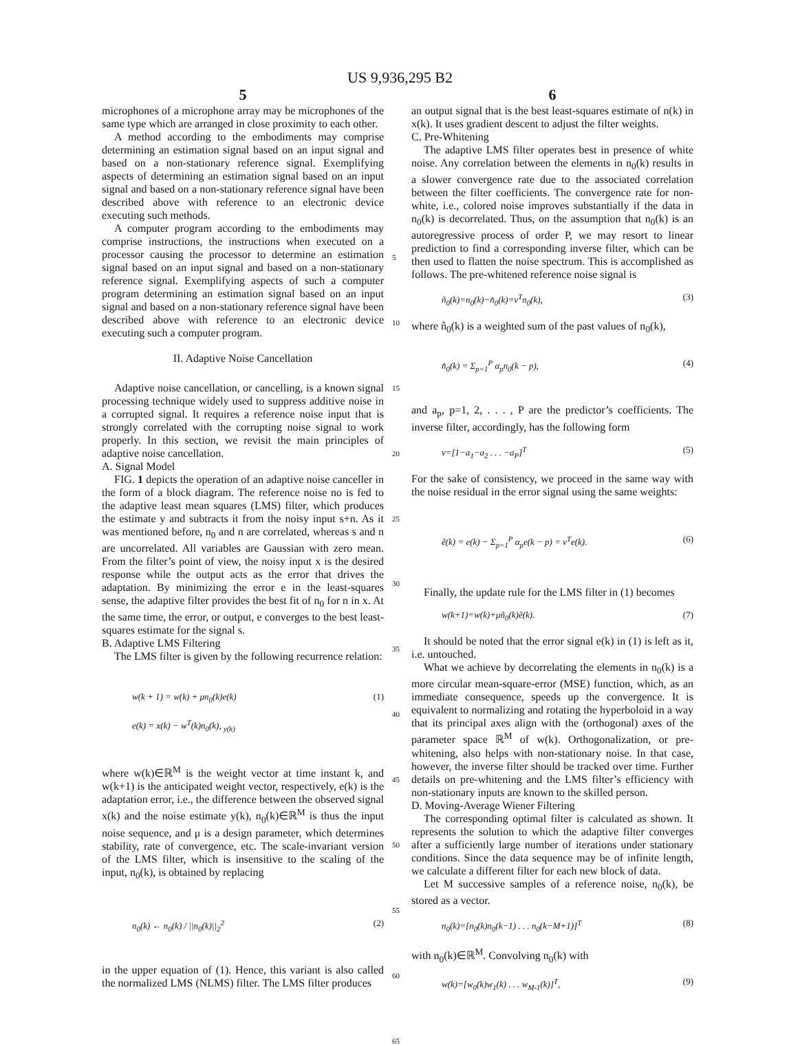US 9,936,295 B2
5
microphones of a microphone array may be microphones of the same type which are arranged in close proximity to each other.
A method according to the embodiments may comprise determining an estimation signal based on an input signal and based on a non-stationary reference signal. Exemplifying aspects of determining an estimation signal based on an input signal and based on a non-stationary reference signal have been described above with reference to an electronic device executing such methods.
A computer program according to the embodiments may comprise instructions, the instructions when executed on a processor causing the processor to determine an estimation signal based on an input signal and based on a non-stationary reference signal. Exemplifying aspects of such a computer program determining an estimation signal based on an input signal and based on a non-stationary reference signal have been described above with reference to an electronic device executing such a computer program.
II. Adaptive Noise Cancellation
Adaptive noise cancellation, or cancelling, is a known signal processing technique widely used to suppress additive noise in a corrupted signal. It requires a reference noise input that is strongly correlated with the corrupting noise signal to work properly. In this section, we revisit the main principles of adaptive noise cancellation.
A. Signal Model
FIG. 1 depicts the operation of an adaptive noise canceller in the form of a block diagram. The reference noise no is fed to the adaptive least mean squares (LMS) filter, which produces the estimate y and subtracts it from the noisy input s+n. As it was mentioned before, n<sub>0</sub> and n are correlated, whereas s and n are uncorrelated. All variables are Gaussian with zero mean. From the filter’s point of view, the noisy input x is the desired response while the output acts as the error that drives the adaptation. By minimizing the error e in the least-squares sense, the adaptive filter provides the best fit of n<sub>0</sub> for n in x. At the same time, the error, or output, e converges to the best least-squares estimate for the signal s.
B. Adaptive LMS Filtering
The LMS filter is given by the following recurrence relation:
w(k + 1) = w(k) + μn<sub>0</sub>(k)e(k) (1)
e(k) = x(k) − w<sup>T</sup>(k)n<sub>0</sub>(k), <sub>y(k)</sub>
where w(k)∈ℝ<sup>M</sup> is the weight vector at time instant k, and w(k+1) is the anticipated weight vector, respectively, e(k) is the adaptation error, i.e., the difference between the observed signal x(k) and the noise estimate y(k), n<sub>0</sub>(k)∈ℝ<sup>M</sup> is thus the input noise sequence, and μ is a design parameter, which determines stability, rate of convergence, etc. The scale-invariant version of the LMS filter, which is insensitive to the scaling of the input, n<sub>0</sub>(k), is obtained by replacing
n<sub>0</sub>(k) ← n<sub>0</sub>(k) / ||n<sub>0</sub>(k)||<sub>2</sub><sup>2</sup> (2)
in the upper equation of (1). Hence, this variant is also called the normalized LMS (NLMS) filter. The LMS filter produces
5
10
15
20
25
30
35
40
45
50
55
60
65
6
an output signal that is the best least-squares estimate of n(k) in x(k). It uses gradient descent to adjust the filter weights.
C. Pre-Whitening
The adaptive LMS filter operates best in presence of white noise. Any correlation between the elements in n<sub>0</sub>(k) results in a slower convergence rate due to the associated correlation between the filter coefficients. The convergence rate for non-white, i.e., colored noise improves substantially if the data in n<sub>0</sub>(k) is decorrelated. Thus, on the assumption that n<sub>0</sub>(k) is an autoregressive process of order P, we may resort to linear prediction to find a corresponding inverse filter, which can be then used to flatten the noise spectrum. This is accomplished as follows. The pre-whitened reference noise signal is
ñ<sub>0</sub>(k)=n<sub>0</sub>(k)−n̂<sub>0</sub>(k)=v<sup>T</sup>n<sub>0</sub>(k), (3)
where n̂<sub>0</sub>(k) is a weighted sum of the past values of n<sub>0</sub>(k),
n̂<sub>0</sub>(k) = Σ<sub>p=1</sub><sup>P</sup> α<sub>p</sub>n<sub>0</sub>(k − p), (4)
and a<sub>p</sub>, p=1, 2, . . . , P are the predictor’s coefficients. The inverse filter, accordingly, has the following form
v=[1−a<sub>1</sub>−a<sub>2</sub> . . . −a<sub>P</sub>]<sup>T</sup> (5)
For the sake of consistency, we proceed in the same way with the noise residual in the error signal using the same weights:
ẽ(k) = e(k) − Σ<sub>p=1</sub><sup>P</sup> α<sub>p</sub>e(k − p) = v<sup>T</sup>e(k). (6)
Finally, the update rule for the LMS filter in (1) becomes
w(k+1)=w(k)+μñ<sub>0</sub>(k)ẽ(k). (7)
It should be noted that the error signal e(k) in (1) is left as it, i.e. untouched.
What we achieve by decorrelating the elements in n<sub>0</sub>(k) is a more circular mean-square-error (MSE) function, which, as an immediate consequence, speeds up the convergence. It is equivalent to normalizing and rotating the hyperboloid in a way that its principal axes align with the (orthogonal) axes of the parameter space ℝ<sup>M</sup> of w(k). Orthogonalization, or pre-whitening, also helps with non-stationary noise. In that case, however, the inverse filter should be tracked over time. Further details on pre-whitening and the LMS filter’s efficiency with non-stationary inputs are known to the skilled person.
D. Moving-Average Wiener Filtering
The corresponding optimal filter is calculated as shown. It represents the solution to which the adaptive filter converges after a sufficiently large number of iterations under stationary conditions. Since the data sequence may be of infinite length, we calculate a different filter for each new block of data.
Let M successive samples of a reference noise, n<sub>0</sub>(k), be stored as a vector.
n<sub>0</sub>(k)=[n<sub>0</sub>(k)n<sub>0</sub>(k−1) . . . n<sub>0</sub>(k−M+1)]<sup>T</sup> (8)
with n<sub>0</sub>(k)∈ℝ<sup>M</sup>. Convolving n<sub>0</sub>(k) with
w(k)=[w<sub>0</sub>(k)w<sub>1</sub>(k) . . . w<sub>M-1</sub>(k)]<sup>T</sup>, (9)